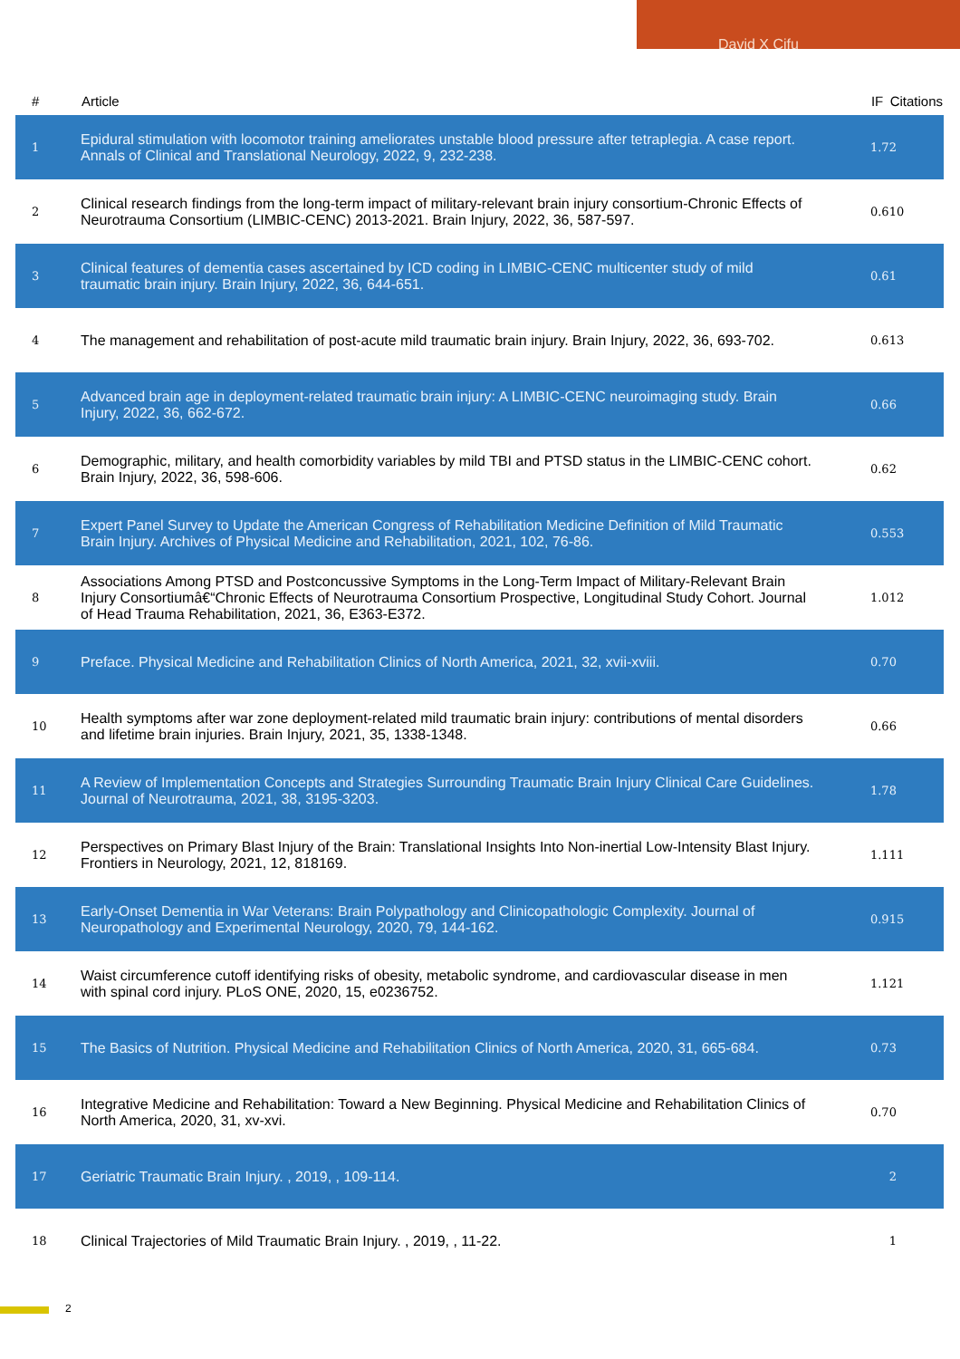David X Cifu
| # | Article | IF | Citations |
| --- | --- | --- | --- |
| 1 | Epidural stimulation with locomotor training ameliorates unstable blood pressure after tetraplegia. A case report. Annals of Clinical and Translational Neurology, 2022, 9, 232-238. | 1.7 | 2 |
| 2 | Clinical research findings from the long-term impact of military-relevant brain injury consortium-Chronic Effects of Neurotrauma Consortium (LIMBIC-CENC) 2013-2021. Brain Injury, 2022, 36, 587-597. | 0.6 | 10 |
| 3 | Clinical features of dementia cases ascertained by ICD coding in LIMBIC-CENC multicenter study of mild traumatic brain injury. Brain Injury, 2022, 36, 644-651. | 0.6 | 1 |
| 4 | The management and rehabilitation of post-acute mild traumatic brain injury. Brain Injury, 2022, 36, 693-702. | 0.6 | 13 |
| 5 | Advanced brain age in deployment-related traumatic brain injury: A LIMBIC-CENC neuroimaging study. Brain Injury, 2022, 36, 662-672. | 0.6 | 6 |
| 6 | Demographic, military, and health comorbidity variables by mild TBI and PTSD status in the LIMBIC-CENC cohort. Brain Injury, 2022, 36, 598-606. | 0.6 | 2 |
| 7 | Expert Panel Survey to Update the American Congress of Rehabilitation Medicine Definition of Mild Traumatic Brain Injury. Archives of Physical Medicine and Rehabilitation, 2021, 102, 76-86. | 0.5 | 53 |
| 8 | Associations Among PTSD and Postconcussive Symptoms in the Long-Term Impact of Military-Relevant Brain Injury Consortiumâ€“Chronic Effects of Neurotrauma Consortium Prospective, Longitudinal Study Cohort. Journal of Head Trauma Rehabilitation, 2021, 36, E363-E372. | 1.0 | 12 |
| 9 | Preface. Physical Medicine and Rehabilitation Clinics of North America, 2021, 32, xvii-xviii. | 0.7 | 0 |
| 10 | Health symptoms after war zone deployment-related mild traumatic brain injury: contributions of mental disorders and lifetime brain injuries. Brain Injury, 2021, 35, 1338-1348. | 0.6 | 6 |
| 11 | A Review of Implementation Concepts and Strategies Surrounding Traumatic Brain Injury Clinical Care Guidelines. Journal of Neurotrauma, 2021, 38, 3195-3203. | 1.7 | 8 |
| 12 | Perspectives on Primary Blast Injury of the Brain: Translational Insights Into Non-inertial Low-Intensity Blast Injury. Frontiers in Neurology, 2021, 12, 818169. | 1.1 | 11 |
| 13 | Early-Onset Dementia in War Veterans: Brain Polypathology and Clinicopathologic Complexity. Journal of Neuropathology and Experimental Neurology, 2020, 79, 144-162. | 0.9 | 15 |
| 14 | Waist circumference cutoff identifying risks of obesity, metabolic syndrome, and cardiovascular disease in men with spinal cord injury. PLoS ONE, 2020, 15, e0236752. | 1.1 | 21 |
| 15 | The Basics of Nutrition. Physical Medicine and Rehabilitation Clinics of North America, 2020, 31, 665-684. | 0.7 | 3 |
| 16 | Integrative Medicine and Rehabilitation: Toward a New Beginning. Physical Medicine and Rehabilitation Clinics of North America, 2020, 31, xv-xvi. | 0.7 | 0 |
| 17 | Geriatric Traumatic Brain Injury. , 2019, , 109-114. | | 2 |
| 18 | Clinical Trajectories of Mild Traumatic Brain Injury. , 2019, , 11-22. | | 1 |
2